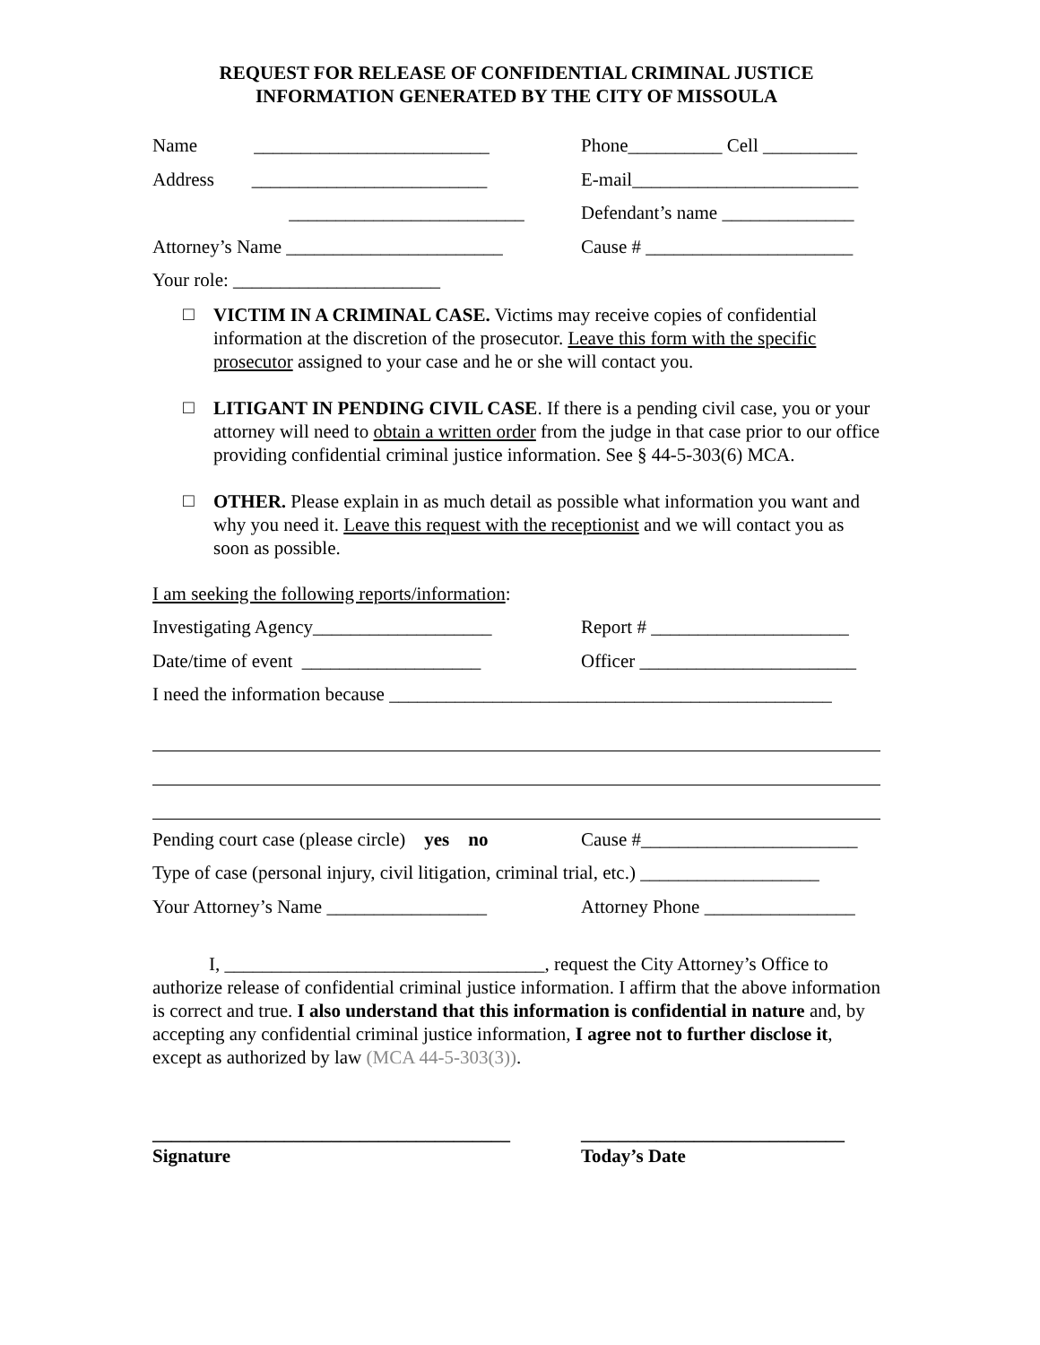REQUEST FOR RELEASE OF CONFIDENTIAL CRIMINAL JUSTICE
INFORMATION GENERATED BY THE CITY OF MISSOULA
Name _________________________
Phone__________ Cell __________
Address _________________________
E-mail________________________
_________________________ Defendant’s name ______________
Attorney’s Name _______________________
Cause # ______________________
Your role: ______________________
□
VICTIM IN A CRIMINAL CASE. Victims may receive copies of confidential information at the discretion of the prosecutor. Leave this form with the specific prosecutor assigned to your case and he or she will contact you.
□
LITIGANT IN PENDING CIVIL CASE. If there is a pending civil case, you or your attorney will need to obtain a written order from the judge in that case prior to our office providing confidential criminal justice information. See § 44-5-303(6) MCA.
□
OTHER. Please explain in as much detail as possible what information you want and why you need it. Leave this request with the receptionist and we will contact you as soon as possible.
I am seeking the following reports/information:
Investigating Agency___________________
Report # _____________________
Date/time of event ___________________
Officer _______________________
I need the information because _______________________________________________
Pending court case (please circle) yes no
Cause #_______________________
Type of case (personal injury, civil litigation, criminal trial, etc.) ___________________
Your Attorney’s Name _________________
Attorney Phone ________________
I, __________________________________, request the City Attorney’s Office to authorize release of confidential criminal justice information. I affirm that the above information is correct and true. I also understand that this information is confidential in nature and, by accepting any confidential criminal justice information, I agree not to further disclose it, except as authorized by law (MCA 44-5-303(3)).
______________________________________
Signature
____________________________
Today’s Date